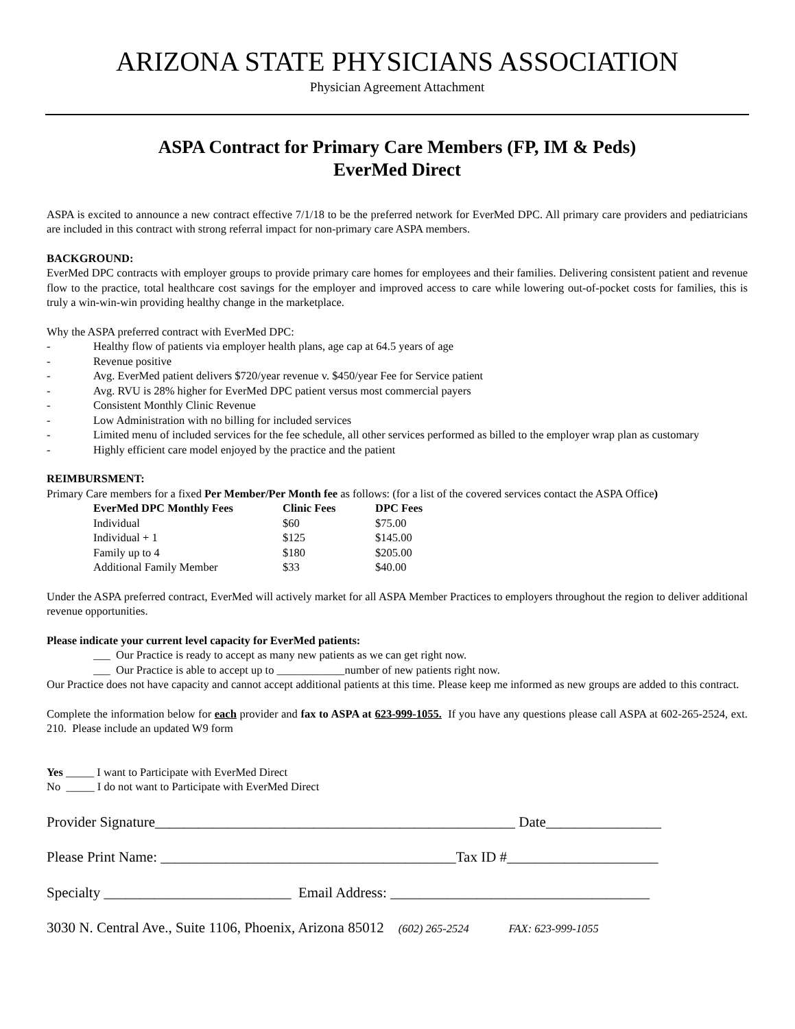ARIZONA STATE PHYSICIANS ASSOCIATION
Physician Agreement Attachment
ASPA Contract for Primary Care Members (FP, IM & Peds)
EverMed Direct
ASPA is excited to announce a new contract effective 7/1/18 to be the preferred network for EverMed DPC. All primary care providers and pediatricians are included in this contract with strong referral impact for non-primary care ASPA members.
BACKGROUND:
EverMed DPC contracts with employer groups to provide primary care homes for employees and their families. Delivering consistent patient and revenue flow to the practice, total healthcare cost savings for the employer and improved access to care while lowering out-of-pocket costs for families, this is truly a win-win-win providing healthy change in the marketplace.
Why the ASPA preferred contract with EverMed DPC:
- Healthy flow of patients via employer health plans, age cap at 64.5 years of age
- Revenue positive
- Avg. EverMed patient delivers $720/year revenue v. $450/year Fee for Service patient
- Avg. RVU is 28% higher for EverMed DPC patient versus most commercial payers
- Consistent Monthly Clinic Revenue
- Low Administration with no billing for included services
- Limited menu of included services for the fee schedule, all other services performed as billed to the employer wrap plan as customary
- Highly efficient care model enjoyed by the practice and the patient
REIMBURSMENT:
Primary Care members for a fixed Per Member/Per Month fee as follows: (for a list of the covered services contact the ASPA Office)
| EverMed DPC Monthly Fees | Clinic Fees | DPC Fees |
| --- | --- | --- |
| Individual | $60 | $75.00 |
| Individual + 1 | $125 | $145.00 |
| Family up to 4 | $180 | $205.00 |
| Additional Family Member | $33 | $40.00 |
Under the ASPA preferred contract, EverMed will actively market for all ASPA Member Practices to employers throughout the region to deliver additional revenue opportunities.
Please indicate your current level capacity for EverMed patients:
___ Our Practice is ready to accept as many new patients as we can get right now.
___ Our Practice is able to accept up to ____________number of new patients right now.
Our Practice does not have capacity and cannot accept additional patients at this time. Please keep me informed as new groups are added to this contract.
Complete the information below for each provider and fax to ASPA at 623-999-1055. If you have any questions please call ASPA at 602-265-2524, ext. 210. Please include an updated W9 form
Yes _____ I want to Participate with EverMed Direct
No _____ I do not want to Participate with EverMed Direct
Provider Signature__________________________________________________ Date________________
Please Print Name: _________________________________________Tax ID #_____________________
Specialty __________________________ Email Address: ____________________________________
3030 N. Central Ave., Suite 1106, Phoenix, Arizona 85012 (602) 265-2524 FAX: 623-999-1055